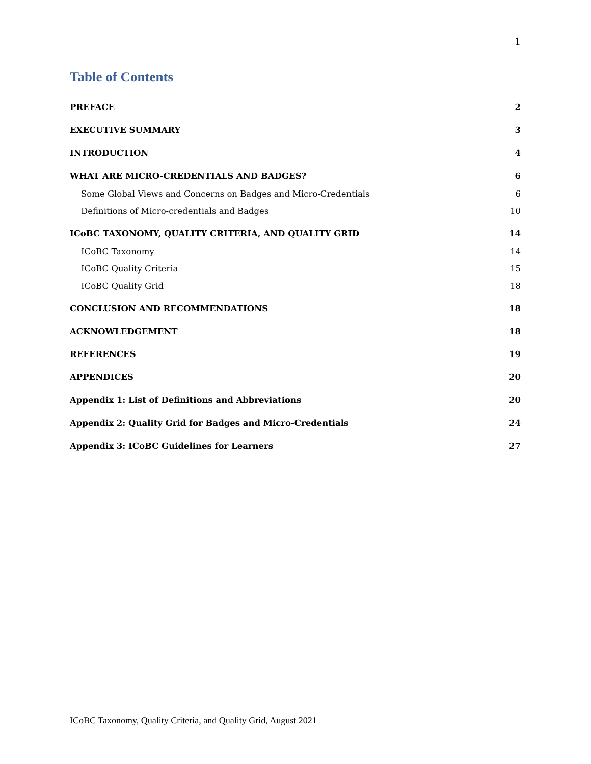1
Table of Contents
PREFACE 2
EXECUTIVE SUMMARY 3
INTRODUCTION 4
WHAT ARE MICRO-CREDENTIALS AND BADGES? 6
Some Global Views and Concerns on Badges and Micro-Credentials 6
Definitions of Micro-credentials and Badges 10
ICoBC TAXONOMY, QUALITY CRITERIA, AND QUALITY GRID 14
ICoBC Taxonomy 14
ICoBC Quality Criteria 15
ICoBC Quality Grid 18
CONCLUSION AND RECOMMENDATIONS 18
ACKNOWLEDGEMENT 18
REFERENCES 19
APPENDICES 20
Appendix 1: List of Definitions and Abbreviations 20
Appendix 2: Quality Grid for Badges and Micro-Credentials 24
Appendix 3: ICoBC Guidelines for Learners 27
ICoBC Taxonomy, Quality Criteria, and Quality Grid, August 2021